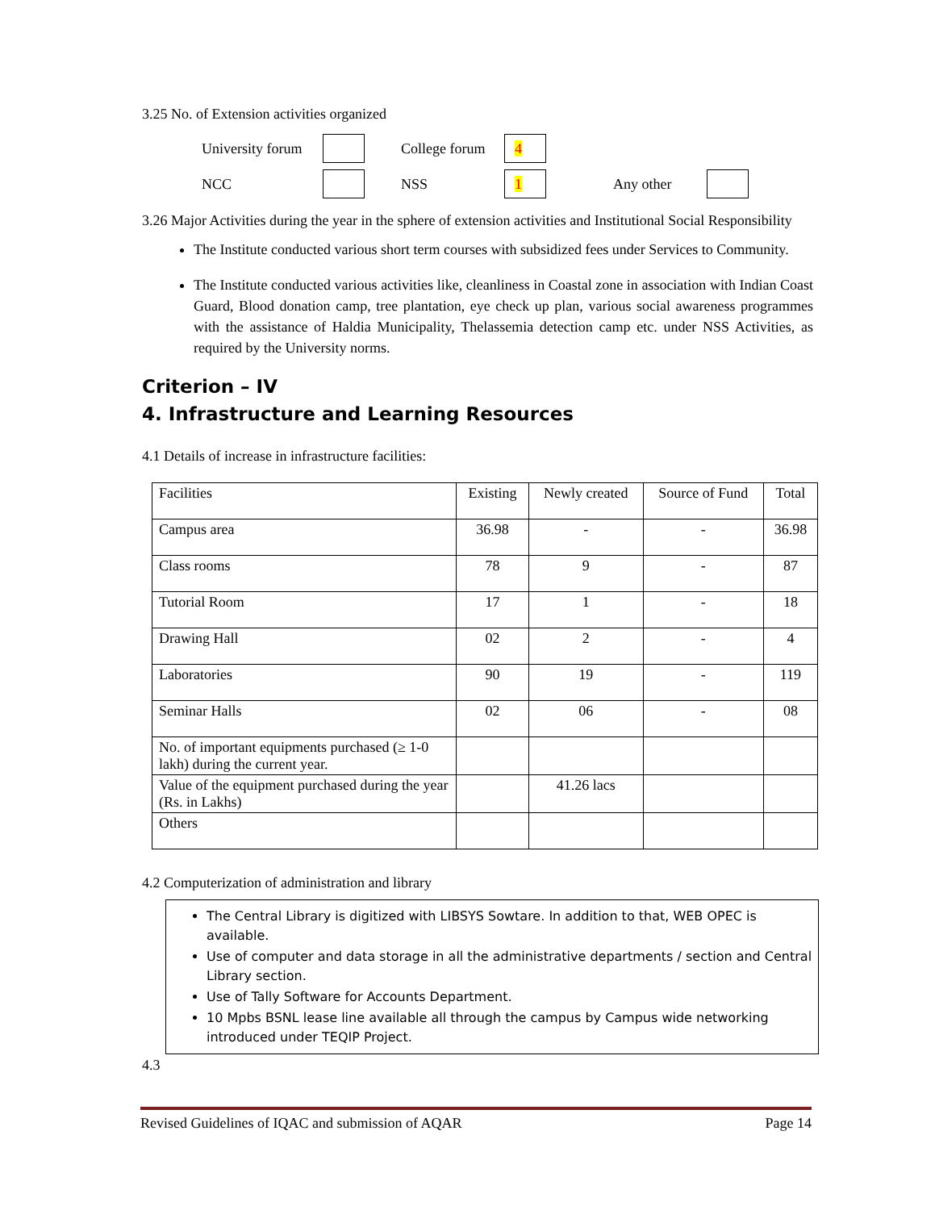3.25 No. of Extension activities organized
University forum
College forum
4
NCC
NSS
1
Any other
3.26 Major Activities during the year in the sphere of extension activities and Institutional Social Responsibility
The Institute conducted various short term courses with subsidized fees under Services to Community.
The Institute conducted various activities like, cleanliness in Coastal zone in association with Indian Coast Guard, Blood donation camp, tree plantation, eye check up plan, various social awareness programmes with the assistance of Haldia Municipality, Thelassemia detection camp etc. under NSS Activities, as required by the University norms.
Criterion – IV
4. Infrastructure and Learning Resources
4.1 Details of increase in infrastructure facilities:
| Facilities | Existing | Newly created | Source of Fund | Total |
| Campus area | 36.98 | - | - | 36.98 |
| Class rooms | 78 | 9 | - | 87 |
| Tutorial Room | 17 | 1 | - | 18 |
| Drawing Hall | 02 | 2 | - | 4 |
| Laboratories | 90 | 19 | - | 119 |
| Seminar Halls | 02 | 06 | - | 08 |
| No. of important equipments purchased (≥ 1-0 lakh) during the current year. | | | | |
| Value of the equipment purchased during the year (Rs. in Lakhs) | | 41.26 lacs | | |
| Others | | | | |
4.2 Computerization of administration and library
The Central Library is digitized with LIBSYS Sowtare. In addition to that, WEB OPEC is available.
Use of computer and data storage in all the administrative departments / section and Central Library section.
Use of Tally Software for Accounts Department.
10 Mpbs BSNL lease line available all through the campus by Campus wide networking introduced under TEQIP Project.
4.3
Revised Guidelines of IQAC and submission of AQAR Page 14